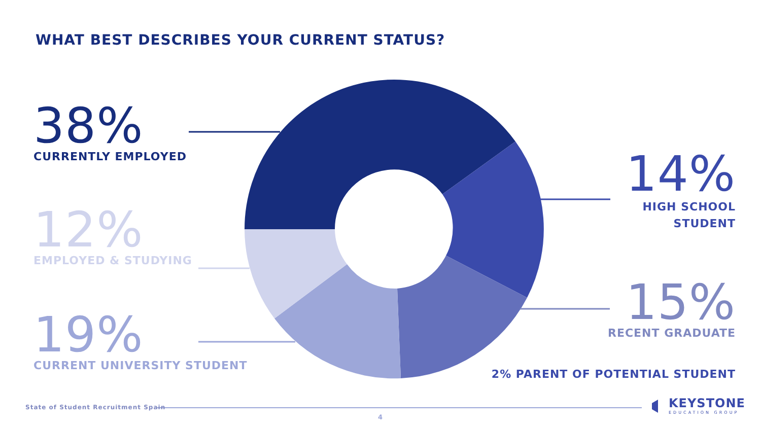WHAT BEST DESCRIBES YOUR CURRENT STATUS?
38%
CURRENTLY EMPLOYED
12%
EMPLOYED & STUDYING
19%
CURRENT UNIVERSITY STUDENT
14%
HIGH SCHOOL
STUDENT
15%
RECENT GRADUATE
2% PARENT OF POTENTIAL STUDENT
State of Student Recruitment Spain
4
KEYSTONE
EDUCATION GROUP